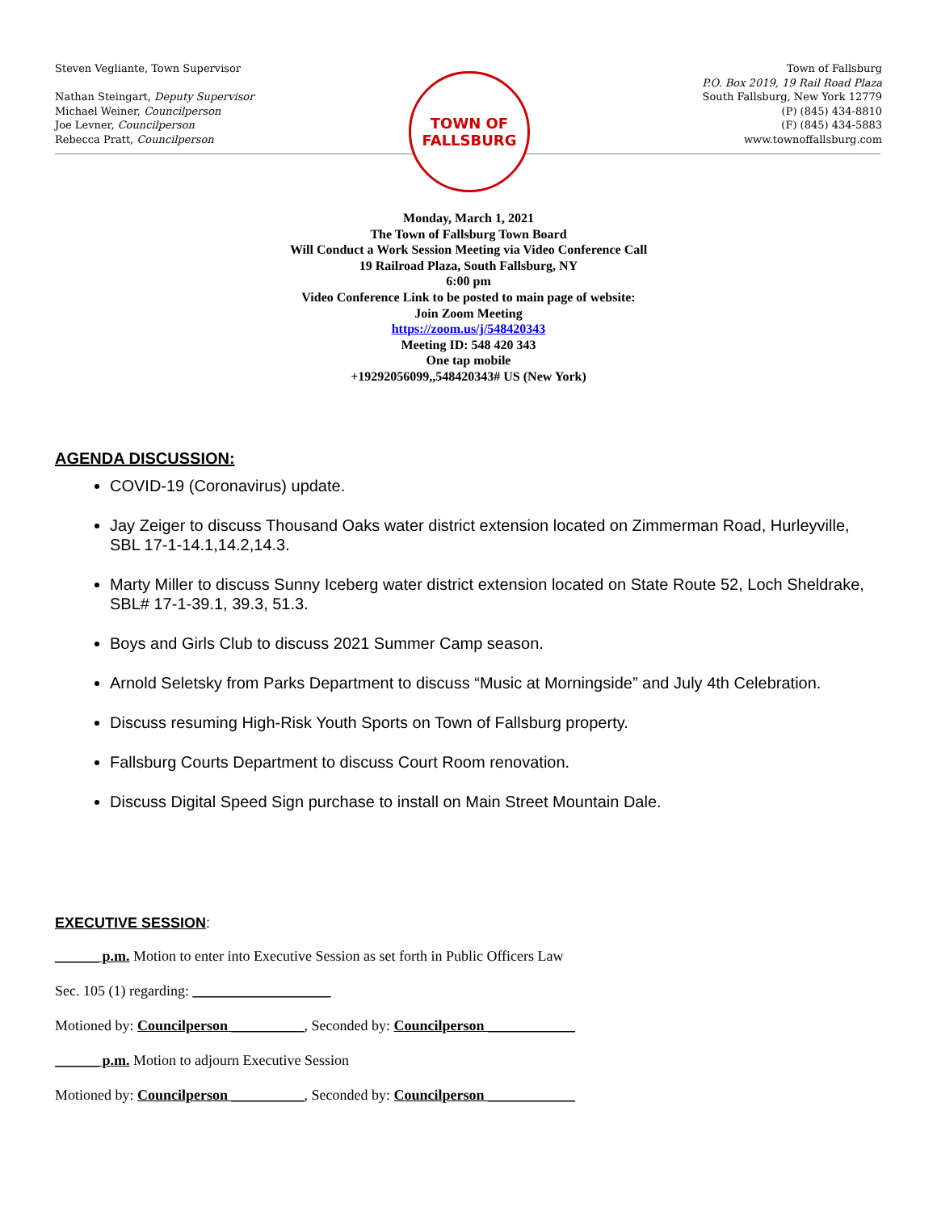Steven Vegliante, Town Supervisor
Nathan Steingart, Deputy Supervisor
Michael Weiner, Councilperson
Joe Levner, Councilperson
Rebecca Pratt, Councilperson
Town of Fallsburg
P.O. Box 2019, 19 Rail Road Plaza
South Fallsburg, New York 12779
(P) (845) 434-8810
(F) (845) 434-5883
www.townoffallsburg.com
TOWN OF
FALLSBURG
Monday, March 1, 2021
The Town of Fallsburg Town Board
Will Conduct a Work Session Meeting via Video Conference Call
19 Railroad Plaza, South Fallsburg, NY
6:00 pm
Video Conference Link to be posted to main page of website:
Join Zoom Meeting
https://zoom.us/j/548420343
Meeting ID: 548 420 343
One tap mobile
+19292056099,,548420343# US (New York)
AGENDA DISCUSSION:
COVID-19 (Coronavirus) update.
Jay Zeiger to discuss Thousand Oaks water district extension located on Zimmerman Road, Hurleyville, SBL 17-1-14.1,14.2,14.3.
Marty Miller to discuss Sunny Iceberg water district extension located on State Route 52, Loch Sheldrake, SBL# 17-1-39.1, 39.3, 51.3.
Boys and Girls Club to discuss 2021 Summer Camp season.
Arnold Seletsky from Parks Department to discuss “Music at Morningside” and July 4th Celebration.
Discuss resuming High-Risk Youth Sports on Town of Fallsburg property.
Fallsburg Courts Department to discuss Court Room renovation.
Discuss Digital Speed Sign purchase to install on Main Street Mountain Dale.
EXECUTIVE SESSION:
______ p.m. Motion to enter into Executive Session as set forth in Public Officers Law
Sec. 105 (1) regarding: ___________________
Motioned by: Councilperson __________, Seconded by: Councilperson ____________
______ p.m. Motion to adjourn Executive Session
Motioned by: Councilperson __________, Seconded by: Councilperson ____________